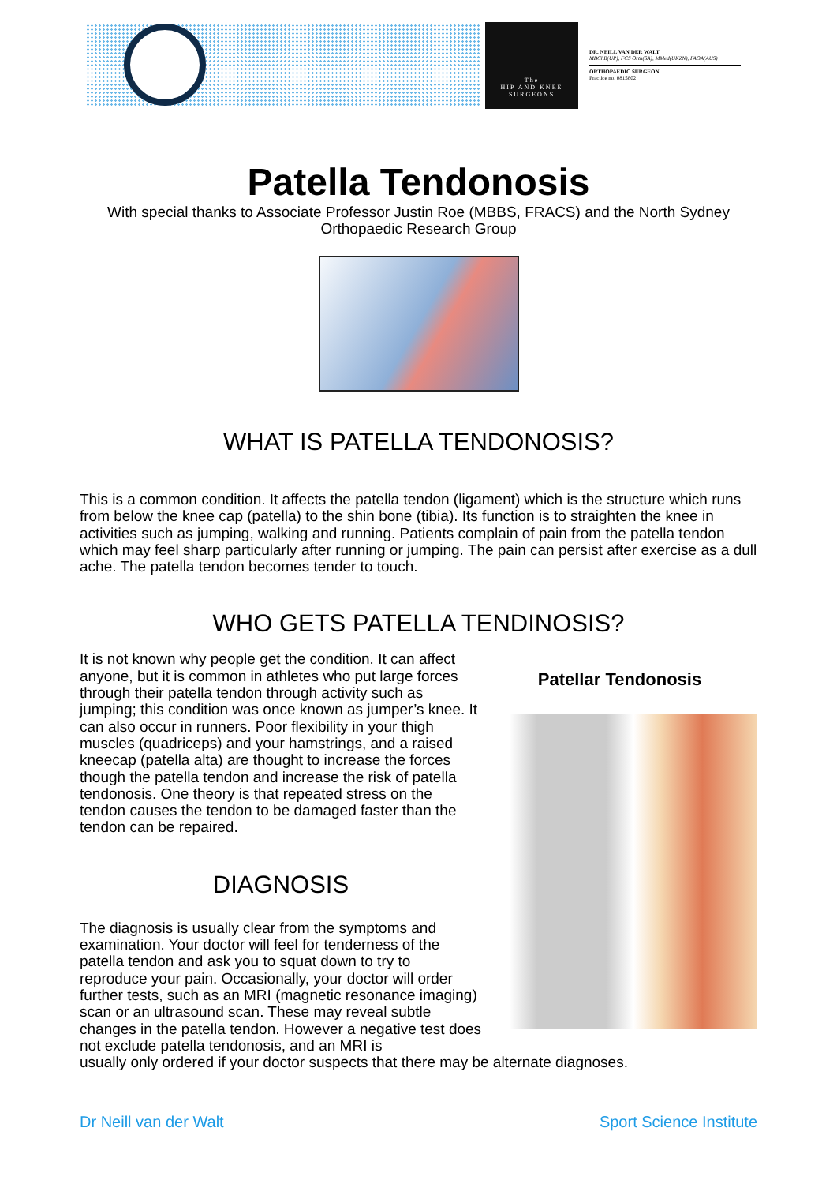The
HIP AND KNEE
SURGEONS
DR. NEILL VAN DER WALT
MBChB(UP), FCS Orth(SA), MMed(UKZN), FAOA(AUS)
ORTHOPAEDIC SURGEON
Practice no. 0815802
Patella Tendonosis
With special thanks to Associate Professor Justin Roe (MBBS, FRACS) and the North Sydney Orthopaedic Research Group
WHAT IS PATELLA TENDONOSIS?
This is a common condition. It affects the patella tendon (ligament) which is the structure which runs from below the knee cap (patella) to the shin bone (tibia). Its function is to straighten the knee in activities such as jumping, walking and running. Patients complain of pain from the patella tendon which may feel sharp particularly after running or jumping. The pain can persist after exercise as a dull ache. The patella tendon becomes tender to touch.
WHO GETS PATELLA TENDINOSIS?
It is not known why people get the condition. It can affect anyone, but it is common in athletes who put large forces through their patella tendon through activity such as jumping; this condition was once known as jumper’s knee. It can also occur in runners. Poor flexibility in your thigh muscles (quadriceps) and your hamstrings, and a raised kneecap (patella alta) are thought to increase the forces though the patella tendon and increase the risk of patella tendonosis. One theory is that repeated stress on the tendon causes the tendon to be damaged faster than the tendon can be repaired.
DIAGNOSIS
The diagnosis is usually clear from the symptoms and examination. Your doctor will feel for tenderness of the patella tendon and ask you to squat down to try to reproduce your pain. Occasionally, your doctor will order further tests, such as an MRI (magnetic resonance imaging) scan or an ultrasound scan. These may reveal subtle changes in the patella tendon. However a negative test does not exclude patella tendonosis, and an MRI is
Patellar Tendonosis
usually only ordered if your doctor suspects that there may be alternate diagnoses.
Dr Neill van der Walt Sport Science Institute